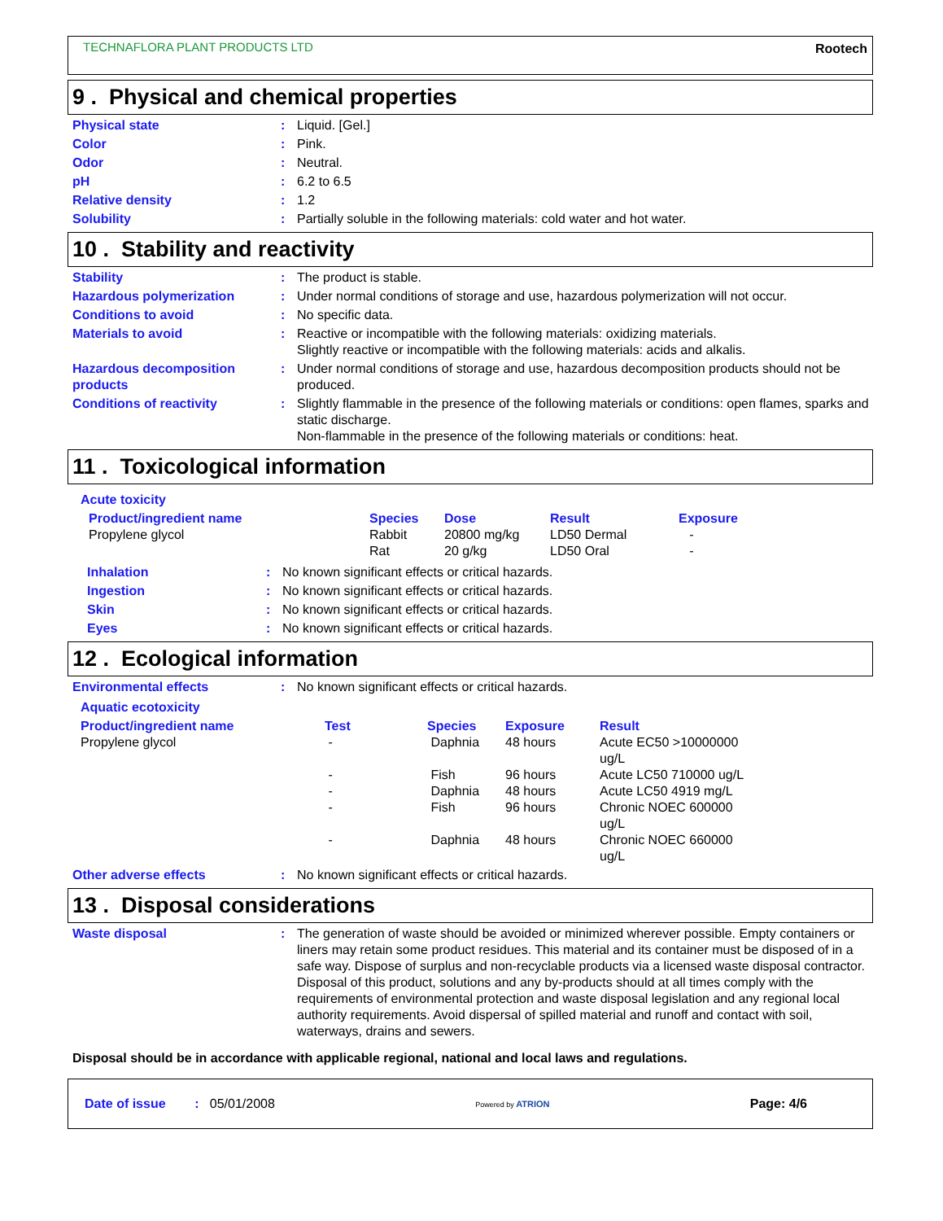TECHNAFLORA PLANT PRODUCTS LTD Rootech
9 . Physical and chemical properties
Physical state : Liquid. [Gel.]
Color : Pink.
Odor : Neutral.
pH : 6.2 to 6.5
Relative density : 1.2
Solubility : Partially soluble in the following materials: cold water and hot water.
10 . Stability and reactivity
Stability : The product is stable.
Hazardous polymerization : Under normal conditions of storage and use, hazardous polymerization will not occur.
Conditions to avoid : No specific data.
Materials to avoid : Reactive or incompatible with the following materials: oxidizing materials.
Slightly reactive or incompatible with the following materials: acids and alkalis.
Hazardous decomposition products
: Under normal conditions of storage and use, hazardous decomposition products should not be produced.
Conditions of reactivity : Slightly flammable in the presence of the following materials or conditions: open flames, sparks and static discharge.
Non-flammable in the presence of the following materials or conditions: heat.
11 . Toxicological information
Acute toxicity
| Product/ingredient name | Species | Dose | Result | Exposure |
| --- | --- | --- | --- | --- |
| Propylene glycol | Rabbit | 20800 mg/kg | LD50 Dermal | - |
| | Rat | 20 g/kg | LD50 Oral | - |
Inhalation : No known significant effects or critical hazards.
Ingestion : No known significant effects or critical hazards.
Skin : No known significant effects or critical hazards.
Eyes : No known significant effects or critical hazards.
12 . Ecological information
Environmental effects : No known significant effects or critical hazards.
Aquatic ecotoxicity
| Product/ingredient name | Test | Species | Exposure | Result |
| --- | --- | --- | --- | --- |
| Propylene glycol | - | Daphnia | 48 hours | Acute EC50 >10000000 ug/L |
| | - | Fish | 96 hours | Acute LC50 710000 ug/L |
| | - | Daphnia | 48 hours | Acute LC50 4919 mg/L |
| | - | Fish | 96 hours | Chronic NOEC 600000 ug/L |
| | - | Daphnia | 48 hours | Chronic NOEC 660000 ug/L |
Other adverse effects : No known significant effects or critical hazards.
13 . Disposal considerations
Waste disposal : The generation of waste should be avoided or minimized wherever possible. Empty containers or liners may retain some product residues. This material and its container must be disposed of in a safe way. Dispose of surplus and non-recyclable products via a licensed waste disposal contractor. Disposal of this product, solutions and any by-products should at all times comply with the requirements of environmental protection and waste disposal legislation and any regional local authority requirements. Avoid dispersal of spilled material and runoff and contact with soil, waterways, drains and sewers.
Disposal should be in accordance with applicable regional, national and local laws and regulations.
Date of issue : 05/01/2008
Powered by ATRION
Page: 4/6